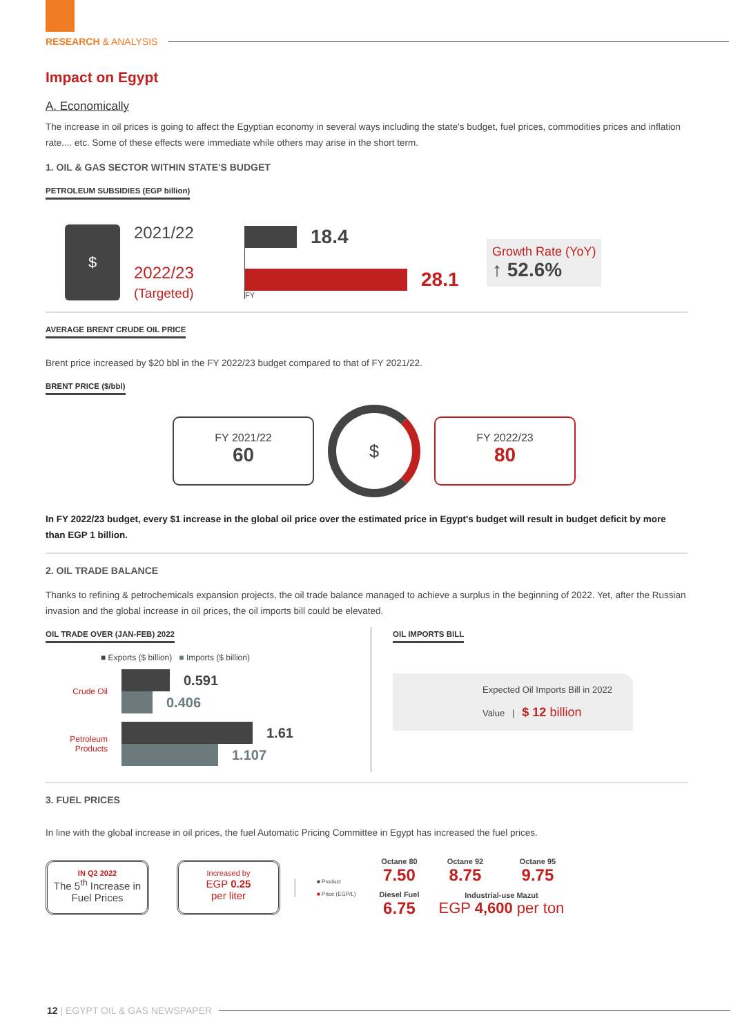RESEARCH & ANALYSIS
Impact on Egypt
A. Economically
The increase in oil prices is going to affect the Egyptian economy in several ways including the state's budget, fuel prices, commodities prices and inflation rate.... etc. Some of these effects were immediate while others may arise in the short term.
1. OIL & GAS SECTOR WITHIN STATE'S BUDGET
PETROLEUM SUBSIDIES (EGP billion)
$
2021/22
2022/23
(Targeted)
18.4
28.1
FY
Growth Rate (YoY)
↑ 52.6%
AVERAGE BRENT CRUDE OIL PRICE
Brent price increased by $20 bbl in the FY 2022/23 budget compared to that of FY 2021/22.
BRENT PRICE ($/bbl)
FY 2021/22
60
$
FY 2022/23
80
In FY 2022/23 budget, every $1 increase in the global oil price over the estimated price in Egypt's budget will result in budget deficit by more than EGP 1 billion.
2. OIL TRADE BALANCE
Thanks to refining & petrochemicals expansion projects, the oil trade balance managed to achieve a surplus in the beginning of 2022. Yet, after the Russian invasion and the global increase in oil prices, the oil imports bill could be elevated.
OIL TRADE OVER (JAN-FEB) 2022
■ Exports ($ billion) ■ Imports ($ billion)
Crude Oil
0.591
0.406
Petroleum Products
1.61
1.107
OIL IMPORTS BILL
Expected Oil Imports Bill in 2022
Value | $ 12 billion
3. FUEL PRICES
In line with the global increase in oil prices, the fuel Automatic Pricing Committee in Egypt has increased the fuel prices.
IN Q2 2022
The 5<sup>th</sup> Increase in Fuel Prices
Increased by
EGP 0.25
per liter
■ Product
■ Price (EGP/L)
| Octane 80 7.50 | Octane 92 8.75 | Octane 95 9.75 |
| Diesel Fuel 6.75 | Industrial-use Mazut EGP 4,600 per ton | |
12 | EGYPT OIL & GAS NEWSPAPER